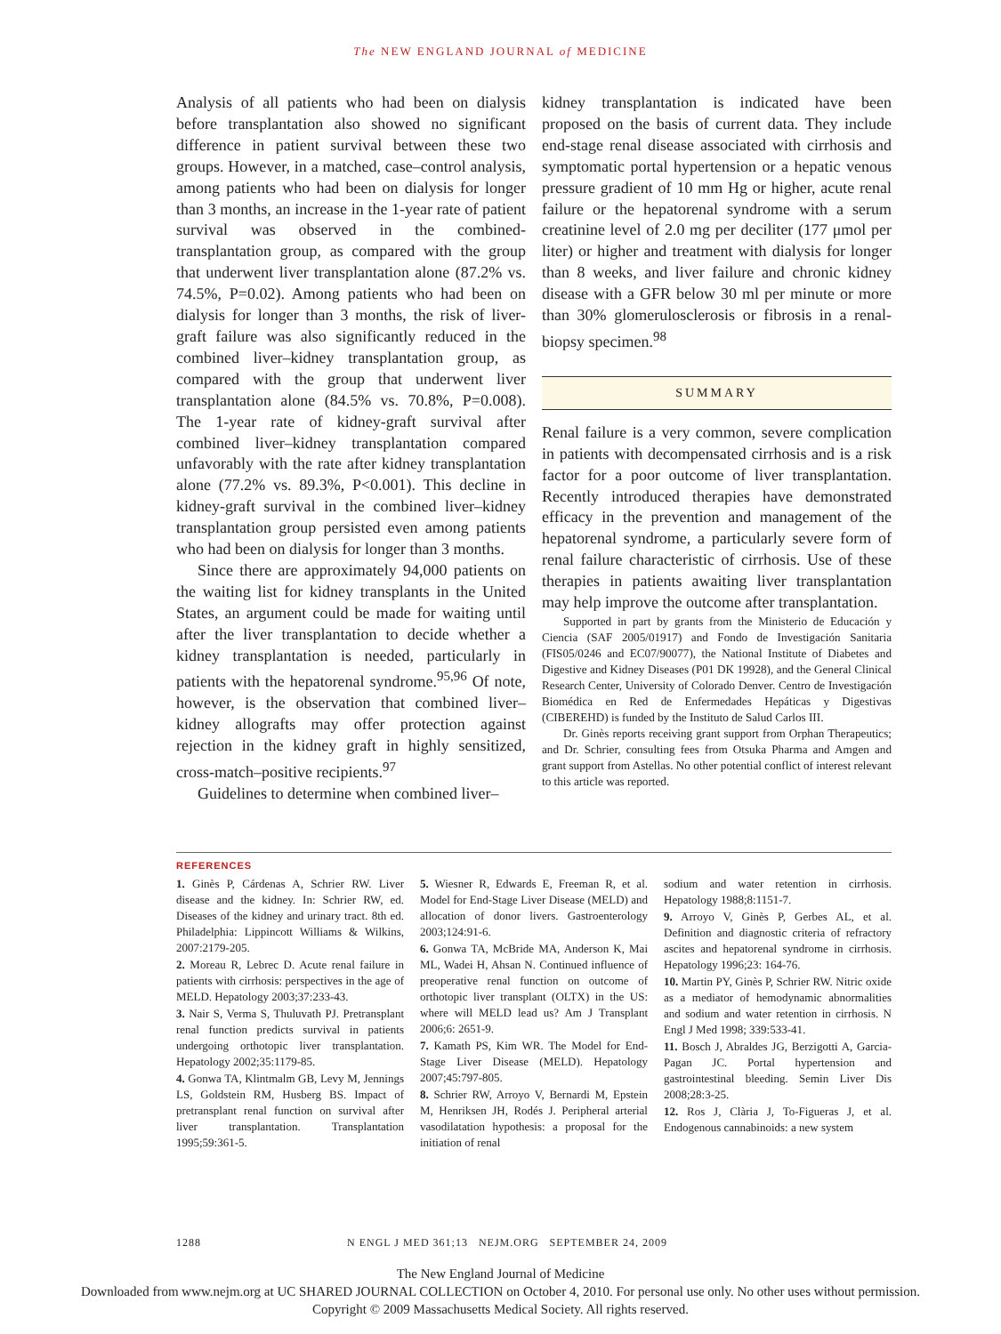The NEW ENGLAND JOURNAL of MEDICINE
Analysis of all patients who had been on dialysis before transplantation also showed no significant difference in patient survival between these two groups. However, in a matched, case–control analysis, among patients who had been on dialysis for longer than 3 months, an increase in the 1-year rate of patient survival was observed in the combined-transplantation group, as compared with the group that underwent liver transplantation alone (87.2% vs. 74.5%, P=0.02). Among patients who had been on dialysis for longer than 3 months, the risk of liver-graft failure was also significantly reduced in the combined liver–kidney transplantation group, as compared with the group that underwent liver transplantation alone (84.5% vs. 70.8%, P=0.008). The 1-year rate of kidney-graft survival after combined liver–kidney transplantation compared unfavorably with the rate after kidney transplantation alone (77.2% vs. 89.3%, P<0.001). This decline in kidney-graft survival in the combined liver–kidney transplantation group persisted even among patients who had been on dialysis for longer than 3 months.
Since there are approximately 94,000 patients on the waiting list for kidney transplants in the United States, an argument could be made for waiting until after the liver transplantation to decide whether a kidney transplantation is needed, particularly in patients with the hepatorenal syndrome.<sup>95,96</sup> Of note, however, is the observation that combined liver–kidney allografts may offer protection against rejection in the kidney graft in highly sensitized, cross-match–positive recipients.<sup>97</sup>
Guidelines to determine when combined liver–
kidney transplantation is indicated have been proposed on the basis of current data. They include end-stage renal disease associated with cirrhosis and symptomatic portal hypertension or a hepatic venous pressure gradient of 10 mm Hg or higher, acute renal failure or the hepatorenal syndrome with a serum creatinine level of 2.0 mg per deciliter (177 μmol per liter) or higher and treatment with dialysis for longer than 8 weeks, and liver failure and chronic kidney disease with a GFR below 30 ml per minute or more than 30% glomerulosclerosis or fibrosis in a renal-biopsy specimen.<sup>98</sup>
SUMMARY
Renal failure is a very common, severe complication in patients with decompensated cirrhosis and is a risk factor for a poor outcome of liver transplantation. Recently introduced therapies have demonstrated efficacy in the prevention and management of the hepatorenal syndrome, a particularly severe form of renal failure characteristic of cirrhosis. Use of these therapies in patients awaiting liver transplantation may help improve the outcome after transplantation.
Supported in part by grants from the Ministerio de Educación y Ciencia (SAF 2005/01917) and Fondo de Investigación Sanitaria (FIS05/0246 and EC07/90077), the National Institute of Diabetes and Digestive and Kidney Diseases (P01 DK 19928), and the General Clinical Research Center, University of Colorado Denver. Centro de Investigación Biomédica en Red de Enfermedades Hepáticas y Digestivas (CIBEREHD) is funded by the Instituto de Salud Carlos III.
Dr. Ginès reports receiving grant support from Orphan Therapeutics; and Dr. Schrier, consulting fees from Otsuka Pharma and Amgen and grant support from Astellas. No other potential conflict of interest relevant to this article was reported.
REFERENCES
1. Ginès P, Cárdenas A, Schrier RW. Liver disease and the kidney. In: Schrier RW, ed. Diseases of the kidney and urinary tract. 8th ed. Philadelphia: Lippincott Williams & Wilkins, 2007:2179-205.
2. Moreau R, Lebrec D. Acute renal failure in patients with cirrhosis: perspectives in the age of MELD. Hepatology 2003;37:233-43.
3. Nair S, Verma S, Thuluvath PJ. Pretransplant renal function predicts survival in patients undergoing orthotopic liver transplantation. Hepatology 2002;35:1179-85.
4. Gonwa TA, Klintmalm GB, Levy M, Jennings LS, Goldstein RM, Husberg BS. Impact of pretransplant renal function on survival after liver transplantation. Transplantation 1995;59:361-5.
5. Wiesner R, Edwards E, Freeman R, et al. Model for End-Stage Liver Disease (MELD) and allocation of donor livers. Gastroenterology 2003;124:91-6.
6. Gonwa TA, McBride MA, Anderson K, Mai ML, Wadei H, Ahsan N. Continued influence of preoperative renal function on outcome of orthotopic liver transplant (OLTX) in the US: where will MELD lead us? Am J Transplant 2006;6: 2651-9.
7. Kamath PS, Kim WR. The Model for End-Stage Liver Disease (MELD). Hepatology 2007;45:797-805.
8. Schrier RW, Arroyo V, Bernardi M, Epstein M, Henriksen JH, Rodés J. Peripheral arterial vasodilatation hypothesis: a proposal for the initiation of renal
sodium and water retention in cirrhosis. Hepatology 1988;8:1151-7.
9. Arroyo V, Ginès P, Gerbes AL, et al. Definition and diagnostic criteria of refractory ascites and hepatorenal syndrome in cirrhosis. Hepatology 1996;23: 164-76.
10. Martin PY, Ginès P, Schrier RW. Nitric oxide as a mediator of hemodynamic abnormalities and sodium and water retention in cirrhosis. N Engl J Med 1998; 339:533-41.
11. Bosch J, Abraldes JG, Berzigotti A, Garcia-Pagan JC. Portal hypertension and gastrointestinal bleeding. Semin Liver Dis 2008;28:3-25.
12. Ros J, Clària J, To-Figueras J, et al. Endogenous cannabinoids: a new system
1288 N ENGL J MED 361;13 NEJM.ORG SEPTEMBER 24, 2009
The New England Journal of Medicine
Downloaded from www.nejm.org at UC SHARED JOURNAL COLLECTION on October 4, 2010. For personal use only. No other uses without permission.
Copyright © 2009 Massachusetts Medical Society. All rights reserved.